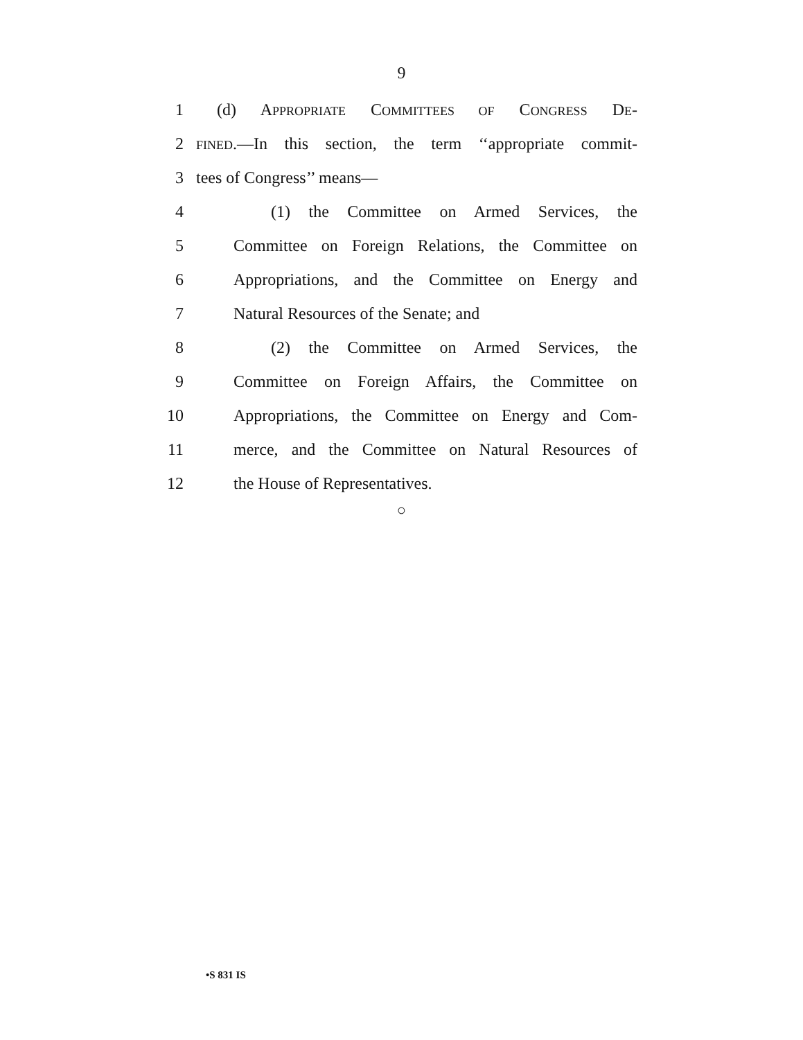9
1 (d) APPROPRIATE COMMITTEES OF CONGRESS DE-
2 FINED.—In this section, the term ‘‘appropriate commit-
3 tees of Congress’’ means—
4 (1) the Committee on Armed Services, the
5 Committee on Foreign Relations, the Committee on
6 Appropriations, and the Committee on Energy and
7 Natural Resources of the Senate; and
8 (2) the Committee on Armed Services, the
9 Committee on Foreign Affairs, the Committee on
10 Appropriations, the Committee on Energy and Com-
11 merce, and the Committee on Natural Resources of
12 the House of Representatives.
○
•S 831 IS